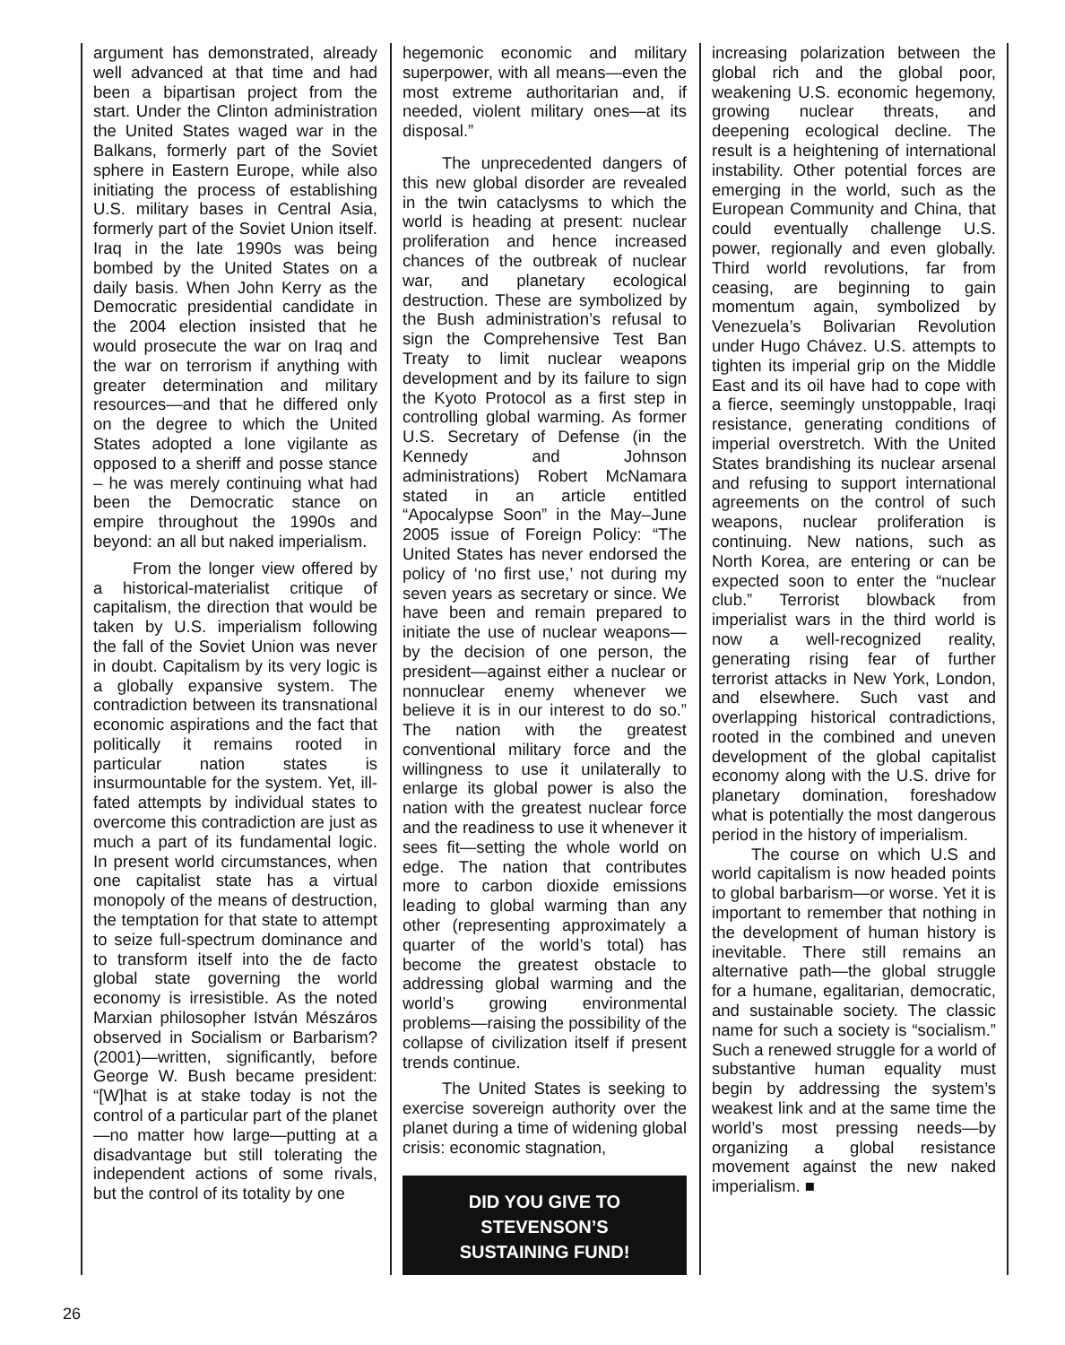argument has demonstrated, already well advanced at that time and had been a bipartisan project from the start. Under the Clinton administration the United States waged war in the Balkans, formerly part of the Soviet sphere in Eastern Europe, while also initiating the process of establishing U.S. military bases in Central Asia, formerly part of the Soviet Union itself. Iraq in the late 1990s was being bombed by the United States on a daily basis. When John Kerry as the Democratic presidential candidate in the 2004 election insisted that he would prosecute the war on Iraq and the war on terrorism if anything with greater determination and military resources—and that he differed only on the degree to which the United States adopted a lone vigilante as opposed to a sheriff and posse stance – he was merely continuing what had been the Democratic stance on empire throughout the 1990s and beyond: an all but naked imperialism.
From the longer view offered by a historical-materialist critique of capitalism, the direction that would be taken by U.S. imperialism following the fall of the Soviet Union was never in doubt. Capitalism by its very logic is a globally expansive system. The contradiction between its transnational economic aspirations and the fact that politically it remains rooted in particular nation states is insurmountable for the system. Yet, ill-fated attempts by individual states to overcome this contradiction are just as much a part of its fundamental logic. In present world circumstances, when one capitalist state has a virtual monopoly of the means of destruction, the temptation for that state to attempt to seize full-spectrum dominance and to transform itself into the de facto global state governing the world economy is irresistible. As the noted Marxian philosopher István Mészáros observed in Socialism or Barbarism? (2001)—written, significantly, before George W. Bush became president: “[W]hat is at stake today is not the control of a particular part of the planet—no matter how large—putting at a disadvantage but still tolerating the independent actions of some rivals, but the control of its totality by one
hegemonic economic and military superpower, with all means—even the most extreme authoritarian and, if needed, violent military ones—at its disposal.”
The unprecedented dangers of this new global disorder are revealed in the twin cataclysms to which the world is heading at present: nuclear proliferation and hence increased chances of the outbreak of nuclear war, and planetary ecological destruction. These are symbolized by the Bush administration’s refusal to sign the Comprehensive Test Ban Treaty to limit nuclear weapons development and by its failure to sign the Kyoto Protocol as a first step in controlling global warming. As former U.S. Secretary of Defense (in the Kennedy and Johnson administrations) Robert McNamara stated in an article entitled “Apocalypse Soon” in the May–June 2005 issue of Foreign Policy: “The United States has never endorsed the policy of ‘no first use,’ not during my seven years as secretary or since. We have been and remain prepared to initiate the use of nuclear weapons—by the decision of one person, the president—against either a nuclear or nonnuclear enemy whenever we believe it is in our interest to do so.” The nation with the greatest conventional military force and the willingness to use it unilaterally to enlarge its global power is also the nation with the greatest nuclear force and the readiness to use it whenever it sees fit—setting the whole world on edge. The nation that contributes more to carbon dioxide emissions leading to global warming than any other (representing approximately a quarter of the world’s total) has become the greatest obstacle to addressing global warming and the world’s growing environmental problems—raising the possibility of the collapse of civilization itself if present trends continue.
The United States is seeking to exercise sovereign authority over the planet during a time of widening global crisis: economic stagnation,
DID YOU GIVE TO STEVENSON’S
SUSTAINING FUND!
increasing polarization between the global rich and the global poor, weakening U.S. economic hegemony, growing nuclear threats, and deepening ecological decline. The result is a heightening of international instability. Other potential forces are emerging in the world, such as the European Community and China, that could eventually challenge U.S. power, regionally and even globally. Third world revolutions, far from ceasing, are beginning to gain momentum again, symbolized by Venezuela’s Bolivarian Revolution under Hugo Chávez. U.S. attempts to tighten its imperial grip on the Middle East and its oil have had to cope with a fierce, seemingly unstoppable, Iraqi resistance, generating conditions of imperial overstretch. With the United States brandishing its nuclear arsenal and refusing to support international agreements on the control of such weapons, nuclear proliferation is continuing. New nations, such as North Korea, are entering or can be expected soon to enter the “nuclear club.” Terrorist blowback from imperialist wars in the third world is now a well-recognized reality, generating rising fear of further terrorist attacks in New York, London, and elsewhere. Such vast and overlapping historical contradictions, rooted in the combined and uneven development of the global capitalist economy along with the U.S. drive for planetary domination, foreshadow what is potentially the most dangerous period in the history of imperialism.
The course on which U.S and world capitalism is now headed points to global barbarism—or worse. Yet it is important to remember that nothing in the development of human history is inevitable. There still remains an alternative path—the global struggle for a humane, egalitarian, democratic, and sustainable society. The classic name for such a society is “socialism.” Such a renewed struggle for a world of substantive human equality must begin by addressing the system’s weakest link and at the same time the world’s most pressing needs—by organizing a global resistance movement against the new naked imperialism. ■
26